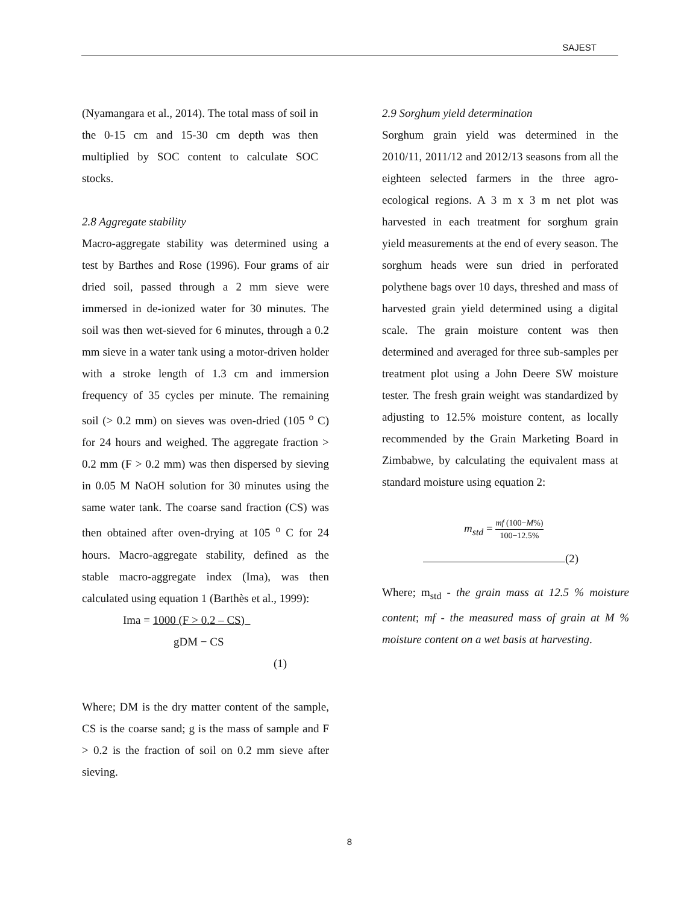SAJEST
(Nyamangara et al., 2014). The total mass of soil in the 0-15 cm and 15-30 cm depth was then multiplied by SOC content to calculate SOC stocks.
2.8 Aggregate stability
Macro-aggregate stability was determined using a test by Barthes and Rose (1996). Four grams of air dried soil, passed through a 2 mm sieve were immersed in de-ionized water for 30 minutes. The soil was then wet-sieved for 6 minutes, through a 0.2 mm sieve in a water tank using a motor-driven holder with a stroke length of 1.3 cm and immersion frequency of 35 cycles per minute. The remaining soil (> 0.2 mm) on sieves was oven-dried (105 <sup>o</sup> C) for 24 hours and weighed. The aggregate fraction > 0.2 mm (F > 0.2 mm) was then dispersed by sieving in 0.05 M NaOH solution for 30 minutes using the same water tank. The coarse sand fraction (CS) was then obtained after oven-drying at 105 <sup>o</sup> C for 24 hours. Macro-aggregate stability, defined as the stable macro-aggregate index (Ima), was then calculated using equation 1 (Barthès et al., 1999):
Ima = 1000 (F > 0.2 – CS)
gDM − CS
(1)
Where; DM is the dry matter content of the sample, CS is the coarse sand; g is the mass of sample and F > 0.2 is the fraction of soil on 0.2 mm sieve after sieving.
2.9 Sorghum yield determination
Sorghum grain yield was determined in the 2010/11, 2011/12 and 2012/13 seasons from all the eighteen selected farmers in the three agro-ecological regions. A 3 m x 3 m net plot was harvested in each treatment for sorghum grain yield measurements at the end of every season. The sorghum heads were sun dried in perforated polythene bags over 10 days, threshed and mass of harvested grain yield determined using a digital scale. The grain moisture content was then determined and averaged for three sub-samples per treatment plot using a John Deere SW moisture tester. The fresh grain weight was standardized by adjusting to 12.5% moisture content, as locally recommended by the Grain Marketing Board in Zimbabwe, by calculating the equivalent mass at standard moisture using equation 2:
m<sub>std</sub> = mf (100−M%) 100−12.5%
(2)
Where; m<sub>std</sub> - the grain mass at 12.5 % moisture content; mf - the measured mass of grain at M % moisture content on a wet basis at harvesting.
8